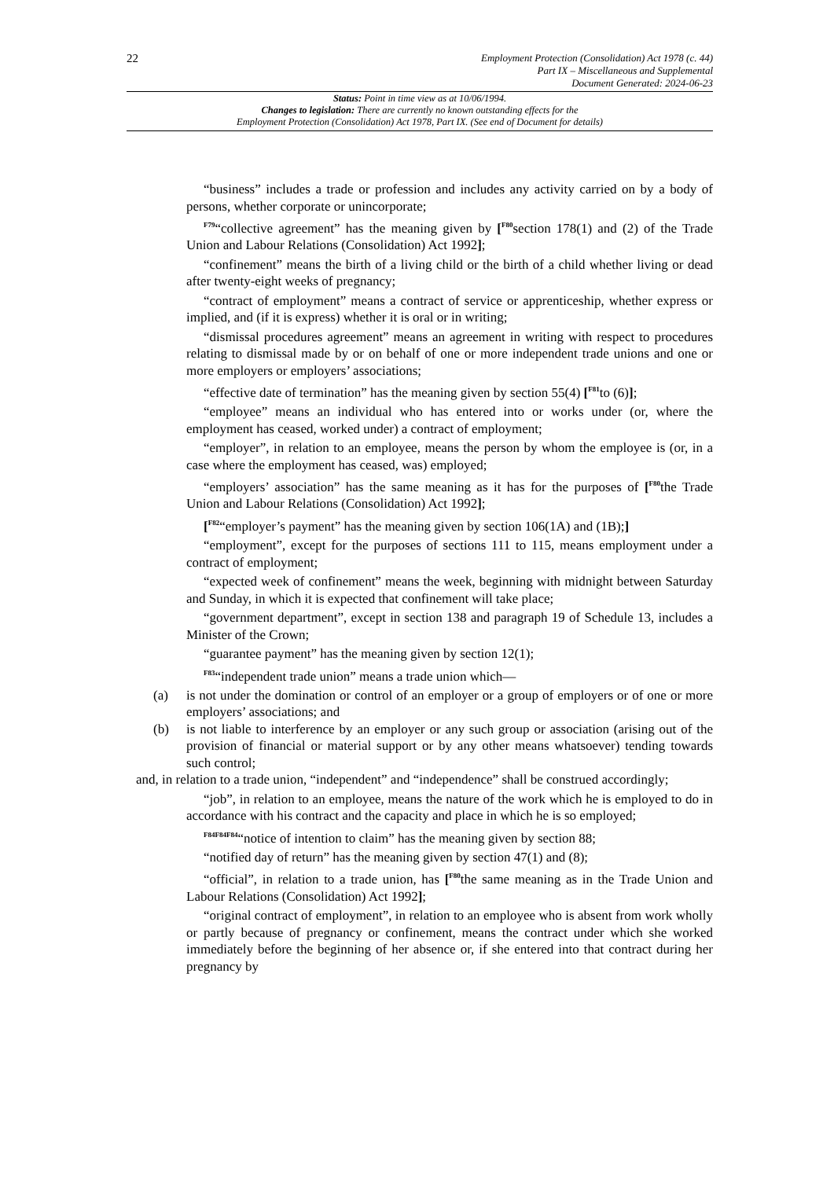22
Employment Protection (Consolidation) Act 1978 (c. 44)
Part IX – Miscellaneous and Supplemental
Document Generated: 2024-06-23
Status: Point in time view as at 10/06/1994.
Changes to legislation: There are currently no known outstanding effects for the
Employment Protection (Consolidation) Act 1978, Part IX. (See end of Document for details)
“business” includes a trade or profession and includes any activity carried on by a body of persons, whether corporate or unincorporate;
<sup>F79</sup>“collective agreement” has the meaning given by [<sup>F80</sup>section 178(1) and (2) of the Trade Union and Labour Relations (Consolidation) Act 1992];
“confinement” means the birth of a living child or the birth of a child whether living or dead after twenty-eight weeks of pregnancy;
“contract of employment” means a contract of service or apprenticeship, whether express or implied, and (if it is express) whether it is oral or in writing;
“dismissal procedures agreement” means an agreement in writing with respect to procedures relating to dismissal made by or on behalf of one or more independent trade unions and one or more employers or employers’ associations;
“effective date of termination” has the meaning given by section 55(4) [<sup>F81</sup>to (6)];
“employee” means an individual who has entered into or works under (or, where the employment has ceased, worked under) a contract of employment;
“employer”, in relation to an employee, means the person by whom the employee is (or, in a case where the employment has ceased, was) employed;
“employers’ association” has the same meaning as it has for the purposes of [<sup>F80</sup>the Trade Union and Labour Relations (Consolidation) Act 1992];
[<sup>F82</sup>“employer’s payment” has the meaning given by section 106(1A) and (1B);]
“employment”, except for the purposes of sections 111 to 115, means employment under a contract of employment;
“expected week of confinement” means the week, beginning with midnight between Saturday and Sunday, in which it is expected that confinement will take place;
“government department”, except in section 138 and paragraph 19 of Schedule 13, includes a Minister of the Crown;
“guarantee payment” has the meaning given by section 12(1);
<sup>F83</sup>“independent trade union” means a trade union which—
(a) is not under the domination or control of an employer or a group of employers or of one or more employers’ associations; and
(b) is not liable to interference by an employer or any such group or association (arising out of the provision of financial or material support or by any other means whatsoever) tending towards such control;
and, in relation to a trade union, “independent” and “independence” shall be construed accordingly;
“job”, in relation to an employee, means the nature of the work which he is employed to do in accordance with his contract and the capacity and place in which he is so employed;
<sup>F84F84F84</sup>“notice of intention to claim” has the meaning given by section 88;
“notified day of return” has the meaning given by section 47(1) and (8);
“official”, in relation to a trade union, has [<sup>F80</sup>the same meaning as in the Trade Union and Labour Relations (Consolidation) Act 1992];
“original contract of employment”, in relation to an employee who is absent from work wholly or partly because of pregnancy or confinement, means the contract under which she worked immediately before the beginning of her absence or, if she entered into that contract during her pregnancy by